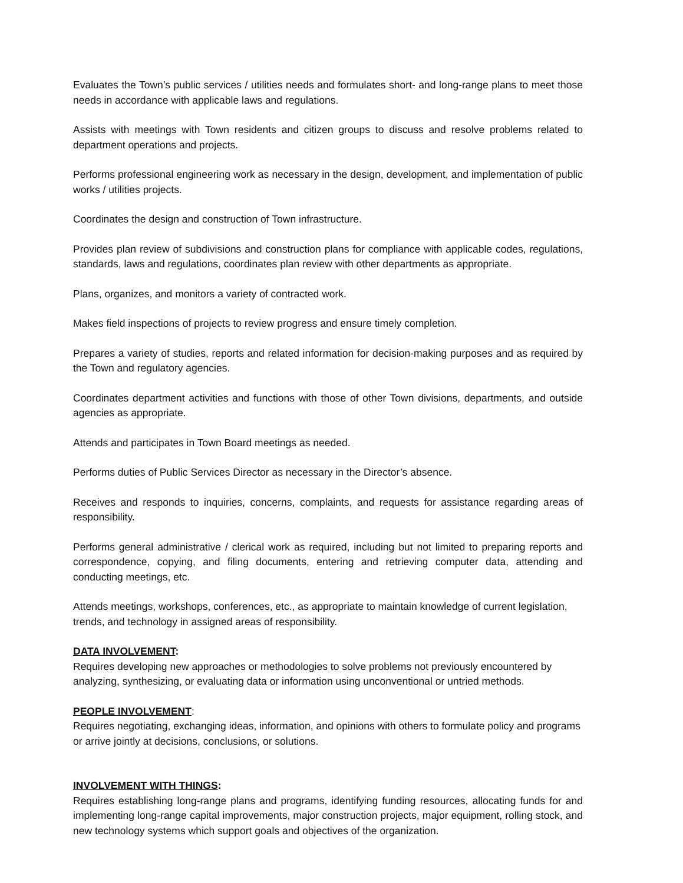Evaluates the Town’s public services / utilities needs and formulates short- and long-range plans to meet those needs in accordance with applicable laws and regulations.
Assists with meetings with Town residents and citizen groups to discuss and resolve problems related to department operations and projects.
Performs professional engineering work as necessary in the design, development, and implementation of public works / utilities projects.
Coordinates the design and construction of Town infrastructure.
Provides plan review of subdivisions and construction plans for compliance with applicable codes, regulations, standards, laws and regulations, coordinates plan review with other departments as appropriate.
Plans, organizes, and monitors a variety of contracted work.
Makes field inspections of projects to review progress and ensure timely completion.
Prepares a variety of studies, reports and related information for decision-making purposes and as required by the Town and regulatory agencies.
Coordinates department activities and functions with those of other Town divisions, departments, and outside agencies as appropriate.
Attends and participates in Town Board meetings as needed.
Performs duties of Public Services Director as necessary in the Director’s absence.
Receives and responds to inquiries, concerns, complaints, and requests for assistance regarding areas of responsibility.
Performs general administrative / clerical work as required, including but not limited to preparing reports and correspondence, copying, and filing documents, entering and retrieving computer data, attending and conducting meetings, etc.
Attends meetings, workshops, conferences, etc., as appropriate to maintain knowledge of current legislation, trends, and technology in assigned areas of responsibility.
DATA INVOLVEMENT:
Requires developing new approaches or methodologies to solve problems not previously encountered by analyzing, synthesizing, or evaluating data or information using unconventional or untried methods.
PEOPLE INVOLVEMENT:
Requires negotiating, exchanging ideas, information, and opinions with others to formulate policy and programs or arrive jointly at decisions, conclusions, or solutions.
INVOLVEMENT WITH THINGS:
Requires establishing long-range plans and programs, identifying funding resources, allocating funds for and implementing long-range capital improvements, major construction projects, major equipment, rolling stock, and new technology systems which support goals and objectives of the organization.